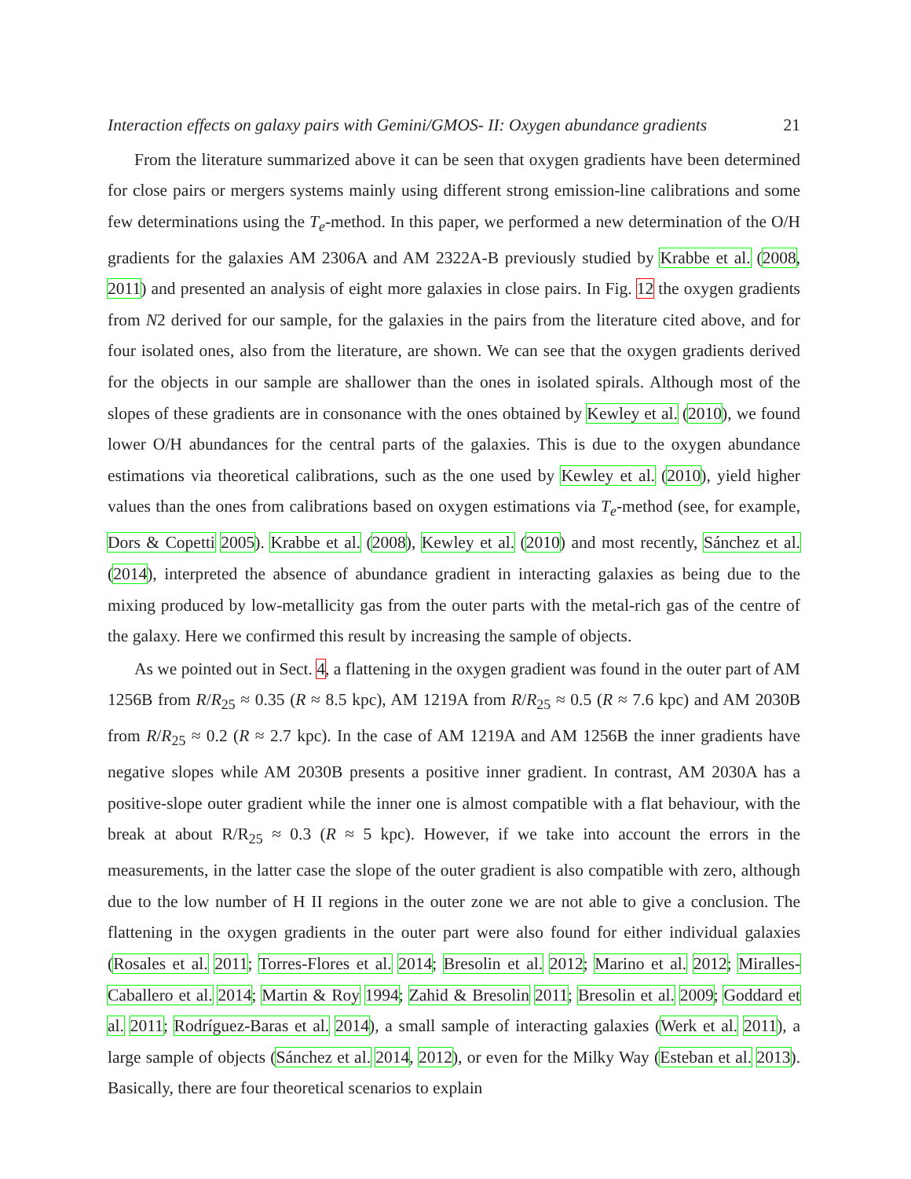Interaction effects on galaxy pairs with Gemini/GMOS- II: Oxygen abundance gradients 21
From the literature summarized above it can be seen that oxygen gradients have been determined for close pairs or mergers systems mainly using different strong emission-line calibrations and some few determinations using the T<sub>e</sub>-method. In this paper, we performed a new determination of the O/H gradients for the galaxies AM 2306A and AM 2322A-B previously studied by Krabbe et al. (2008, 2011) and presented an analysis of eight more galaxies in close pairs. In Fig. 12 the oxygen gradients from N2 derived for our sample, for the galaxies in the pairs from the literature cited above, and for four isolated ones, also from the literature, are shown. We can see that the oxygen gradients derived for the objects in our sample are shallower than the ones in isolated spirals. Although most of the slopes of these gradients are in consonance with the ones obtained by Kewley et al. (2010), we found lower O/H abundances for the central parts of the galaxies. This is due to the oxygen abundance estimations via theoretical calibrations, such as the one used by Kewley et al. (2010), yield higher values than the ones from calibrations based on oxygen estimations via T<sub>e</sub>-method (see, for example, Dors & Copetti 2005). Krabbe et al. (2008), Kewley et al. (2010) and most recently, Sánchez et al. (2014), interpreted the absence of abundance gradient in interacting galaxies as being due to the mixing produced by low-metallicity gas from the outer parts with the metal-rich gas of the centre of the galaxy. Here we confirmed this result by increasing the sample of objects.
As we pointed out in Sect. 4, a flattening in the oxygen gradient was found in the outer part of AM 1256B from R/R<sub>25</sub> ≈ 0.35 (R ≈ 8.5 kpc), AM 1219A from R/R<sub>25</sub> ≈ 0.5 (R ≈ 7.6 kpc) and AM 2030B from R/R<sub>25</sub> ≈ 0.2 (R ≈ 2.7 kpc). In the case of AM 1219A and AM 1256B the inner gradients have negative slopes while AM 2030B presents a positive inner gradient. In contrast, AM 2030A has a positive-slope outer gradient while the inner one is almost compatible with a flat behaviour, with the break at about R/R<sub>25</sub> ≈ 0.3 (R ≈ 5 kpc). However, if we take into account the errors in the measurements, in the latter case the slope of the outer gradient is also compatible with zero, although due to the low number of H II regions in the outer zone we are not able to give a conclusion. The flattening in the oxygen gradients in the outer part were also found for either individual galaxies (Rosales et al. 2011; Torres-Flores et al. 2014; Bresolin et al. 2012; Marino et al. 2012; Miralles-Caballero et al. 2014; Martin & Roy 1994; Zahid & Bresolin 2011; Bresolin et al. 2009; Goddard et al. 2011; Rodríguez-Baras et al. 2014), a small sample of interacting galaxies (Werk et al. 2011), a large sample of objects (Sánchez et al. 2014, 2012), or even for the Milky Way (Esteban et al. 2013). Basically, there are four theoretical scenarios to explain